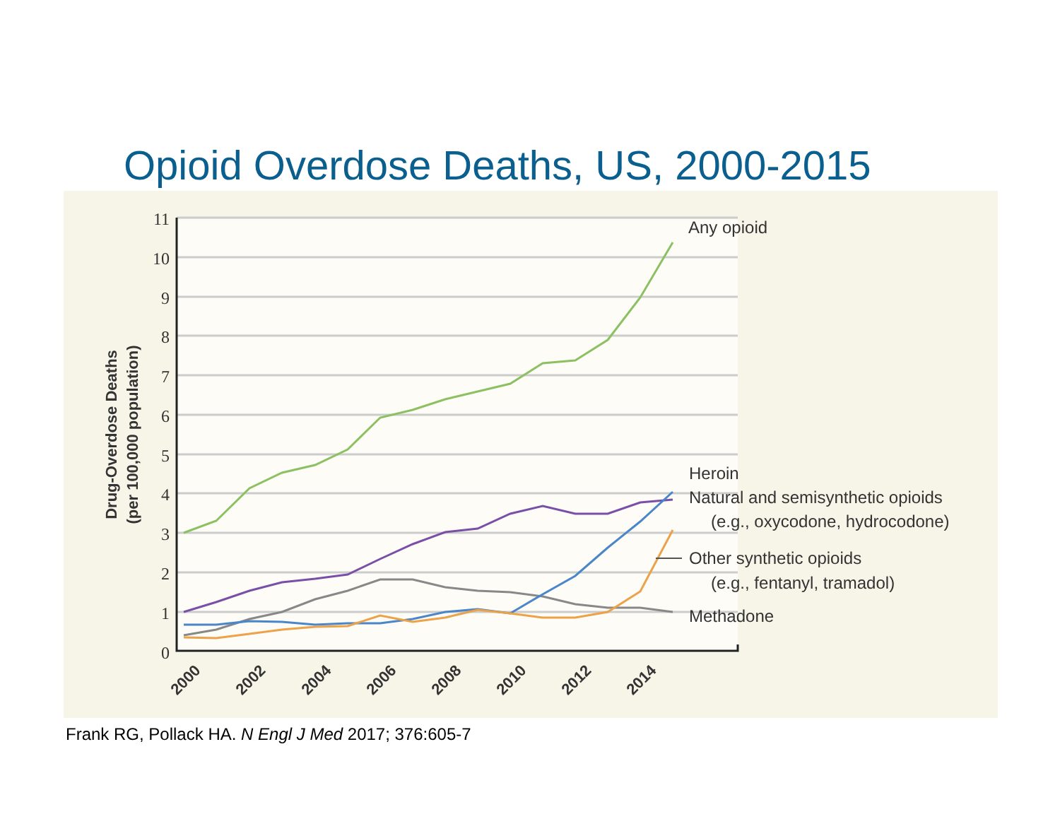Opioid Overdose Deaths, US, 2000-2015
11
10
9
8
7
6
5
4
3
2
1
0
2000
2002
2004
2006
2008
2010
2012
2014
Drug-Overdose Deaths
(per 100,000 population)
Any opioid
Heroin
Natural and semisynthetic opioids
(e.g., oxycodone, hydrocodone)
Other synthetic opioids
(e.g., fentanyl, tramadol)
Methadone
Frank RG, Pollack HA. N Engl J Med 2017; 376:605-7